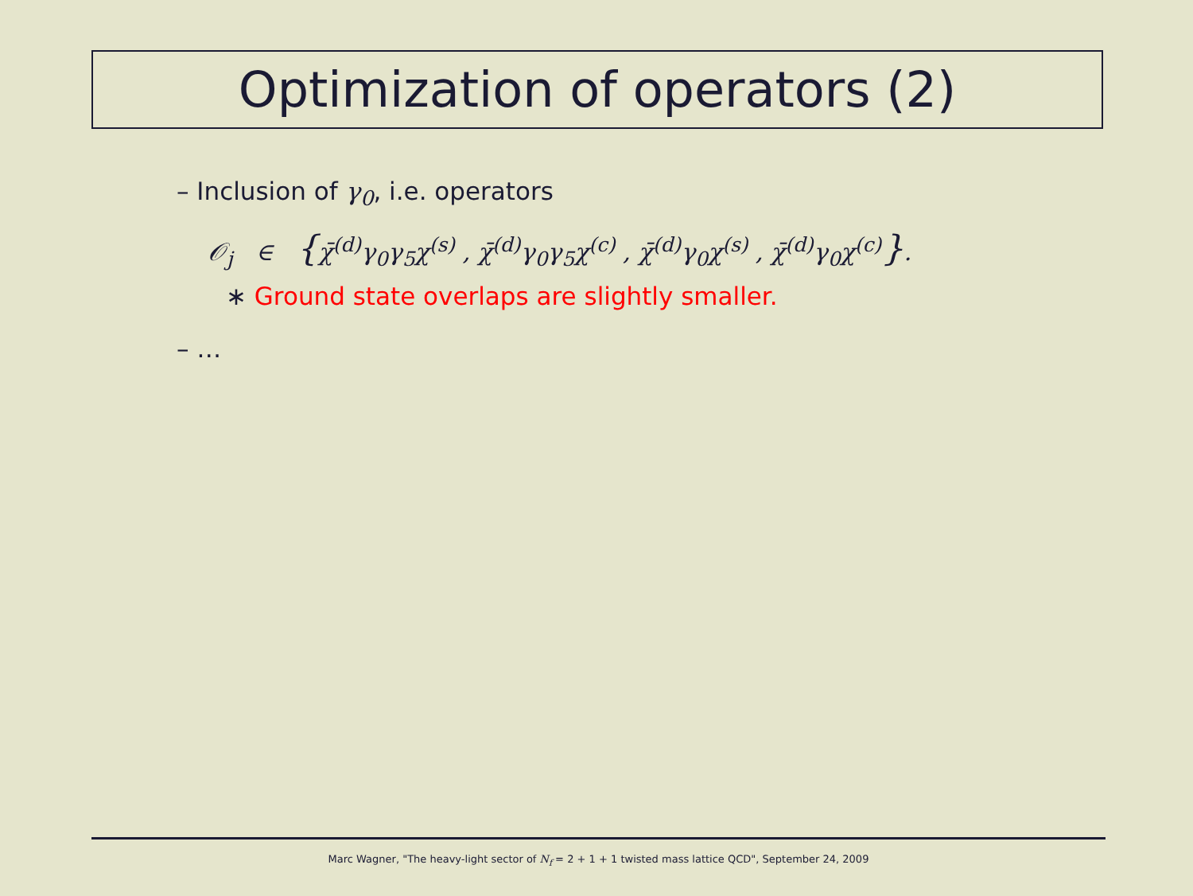Optimization of operators (2)
– Inclusion of γ<sub>0</sub>, i.e. operators
𝒪<sub>j</sub> ∈ {χ̄<sup>(d)</sup>γ<sub>0</sub>γ<sub>5</sub>χ<sup>(s)</sup> , χ̄<sup>(d)</sup>γ<sub>0</sub>γ<sub>5</sub>χ<sup>(c)</sup> , χ̄<sup>(d)</sup>γ<sub>0</sub>χ<sup>(s)</sup> , χ̄<sup>(d)</sup>γ<sub>0</sub>χ<sup>(c)</sup>}.
∗ Ground state overlaps are slightly smaller.
– …
Marc Wagner, "The heavy-light sector of N<sub>f</sub> = 2 + 1 + 1 twisted mass lattice QCD", September 24, 2009